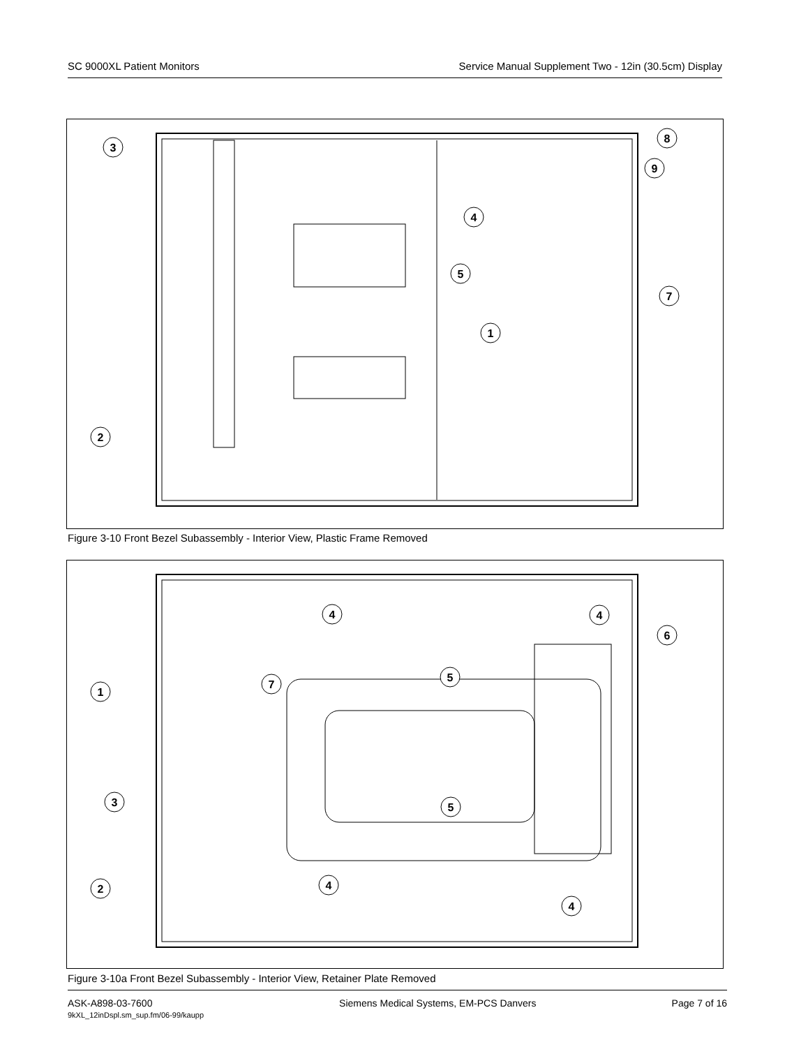SC 9000XL Patient Monitors Service Manual Supplement Two - 12in (30.5cm) Display
3
4
8
9
5
7
1
2
Figure 3-10 Front Bezel Subassembly - Interior View, Plastic Frame Removed
4
4
6
5
7
1
3
5
2
4
4
Figure 3-10a Front Bezel Subassembly - Interior View, Retainer Plate Removed
ASK-A898-03-7600
9kXL_12inDspl.sm_sup.fm/06-99/kaupp
Siemens Medical Systems, EM-PCS Danvers
Page 7 of 16